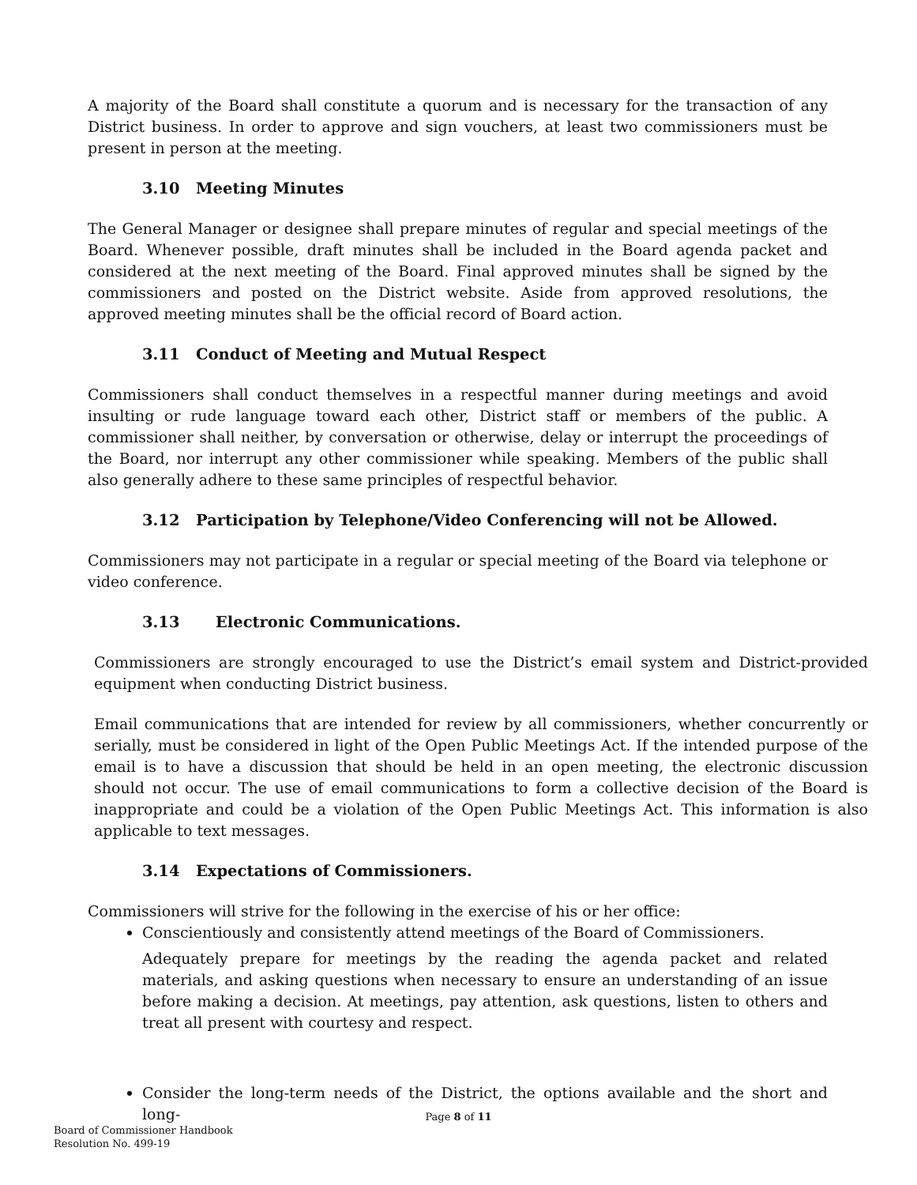A majority of the Board shall constitute a quorum and is necessary for the transaction of any District business. In order to approve and sign vouchers, at least two commissioners must be present in person at the meeting.
3.10 Meeting Minutes
The General Manager or designee shall prepare minutes of regular and special meetings of the Board. Whenever possible, draft minutes shall be included in the Board agenda packet and considered at the next meeting of the Board. Final approved minutes shall be signed by the commissioners and posted on the District website. Aside from approved resolutions, the approved meeting minutes shall be the official record of Board action.
3.11 Conduct of Meeting and Mutual Respect
Commissioners shall conduct themselves in a respectful manner during meetings and avoid insulting or rude language toward each other, District staff or members of the public. A commissioner shall neither, by conversation or otherwise, delay or interrupt the proceedings of the Board, nor interrupt any other commissioner while speaking. Members of the public shall also generally adhere to these same principles of respectful behavior.
3.12 Participation by Telephone/Video Conferencing will not be Allowed.
Commissioners may not participate in a regular or special meeting of the Board via telephone or video conference.
3.13 Electronic Communications.
Commissioners are strongly encouraged to use the District’s email system and District-provided equipment when conducting District business.
Email communications that are intended for review by all commissioners, whether concurrently or serially, must be considered in light of the Open Public Meetings Act. If the intended purpose of the email is to have a discussion that should be held in an open meeting, the electronic discussion should not occur. The use of email communications to form a collective decision of the Board is inappropriate and could be a violation of the Open Public Meetings Act. This information is also applicable to text messages.
3.14 Expectations of Commissioners.
Commissioners will strive for the following in the exercise of his or her office:
Conscientiously and consistently attend meetings of the Board of Commissioners.
Adequately prepare for meetings by the reading the agenda packet and related materials, and asking questions when necessary to ensure an understanding of an issue before making a decision. At meetings, pay attention, ask questions, listen to others and treat all present with courtesy and respect.
Consider the long-term needs of the District, the options available and the short and long-
Page 8 of 11
Board of Commissioner Handbook
Resolution No. 499-19